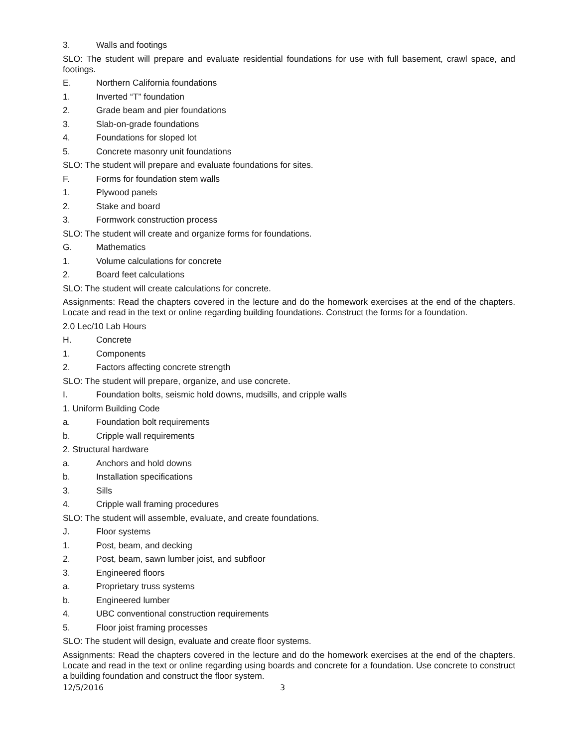3. Walls and footings
SLO: The student will prepare and evaluate residential foundations for use with full basement, crawl space, and footings.
E. Northern California foundations
1. Inverted “T” foundation
2. Grade beam and pier foundations
3. Slab-on-grade foundations
4. Foundations for sloped lot
5. Concrete masonry unit foundations
SLO: The student will prepare and evaluate foundations for sites.
F. Forms for foundation stem walls
1. Plywood panels
2. Stake and board
3. Formwork construction process
SLO: The student will create and organize forms for foundations.
G. Mathematics
1. Volume calculations for concrete
2. Board feet calculations
SLO: The student will create calculations for concrete.
Assignments: Read the chapters covered in the lecture and do the homework exercises at the end of the chapters. Locate and read in the text or online regarding building foundations. Construct the forms for a foundation.
2.0 Lec/10 Lab Hours
H. Concrete
1. Components
2. Factors affecting concrete strength
SLO: The student will prepare, organize, and use concrete.
I. Foundation bolts, seismic hold downs, mudsills, and cripple walls
1. Uniform Building Code
a. Foundation bolt requirements
b. Cripple wall requirements
2. Structural hardware
a. Anchors and hold downs
b. Installation specifications
3. Sills
4. Cripple wall framing procedures
SLO: The student will assemble, evaluate, and create foundations.
J. Floor systems
1. Post, beam, and decking
2. Post, beam, sawn lumber joist, and subfloor
3. Engineered floors
a. Proprietary truss systems
b. Engineered lumber
4. UBC conventional construction requirements
5. Floor joist framing processes
SLO: The student will design, evaluate and create floor systems.
Assignments: Read the chapters covered in the lecture and do the homework exercises at the end of the chapters. Locate and read in the text or online regarding using boards and concrete for a foundation. Use concrete to construct a building foundation and construct the floor system.
12/5/2016 3